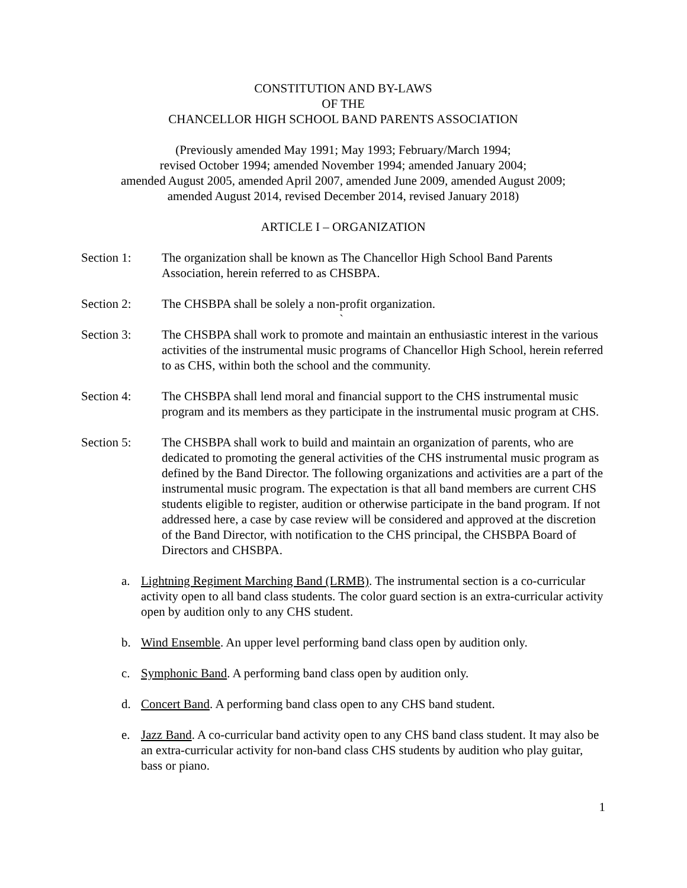CONSTITUTION AND BY-LAWS
OF THE
CHANCELLOR HIGH SCHOOL BAND PARENTS ASSOCIATION
(Previously amended May 1991; May 1993; February/March 1994;
revised October 1994; amended November 1994; amended January 2004;
amended August 2005, amended April 2007, amended June 2009, amended August 2009;
amended August 2014, revised December 2014, revised January 2018)
ARTICLE I – ORGANIZATION
Section 1: The organization shall be known as The Chancellor High School Band Parents Association, herein referred to as CHSBPA.
Section 2: The CHSBPA shall be solely a non-profit organization.
`
Section 3: The CHSBPA shall work to promote and maintain an enthusiastic interest in the various activities of the instrumental music programs of Chancellor High School, herein referred to as CHS, within both the school and the community.
Section 4: The CHSBPA shall lend moral and financial support to the CHS instrumental music program and its members as they participate in the instrumental music program at CHS.
Section 5: The CHSBPA shall work to build and maintain an organization of parents, who are dedicated to promoting the general activities of the CHS instrumental music program as defined by the Band Director. The following organizations and activities are a part of the instrumental music program. The expectation is that all band members are current CHS students eligible to register, audition or otherwise participate in the band program. If not addressed here, a case by case review will be considered and approved at the discretion of the Band Director, with notification to the CHS principal, the CHSBPA Board of Directors and CHSBPA.
a. Lightning Regiment Marching Band (LRMB). The instrumental section is a co-curricular activity open to all band class students. The color guard section is an extra-curricular activity open by audition only to any CHS student.
b. Wind Ensemble. An upper level performing band class open by audition only.
c. Symphonic Band. A performing band class open by audition only.
d. Concert Band. A performing band class open to any CHS band student.
e. Jazz Band. A co-curricular band activity open to any CHS band class student. It may also be an extra-curricular activity for non-band class CHS students by audition who play guitar, bass or piano.
1